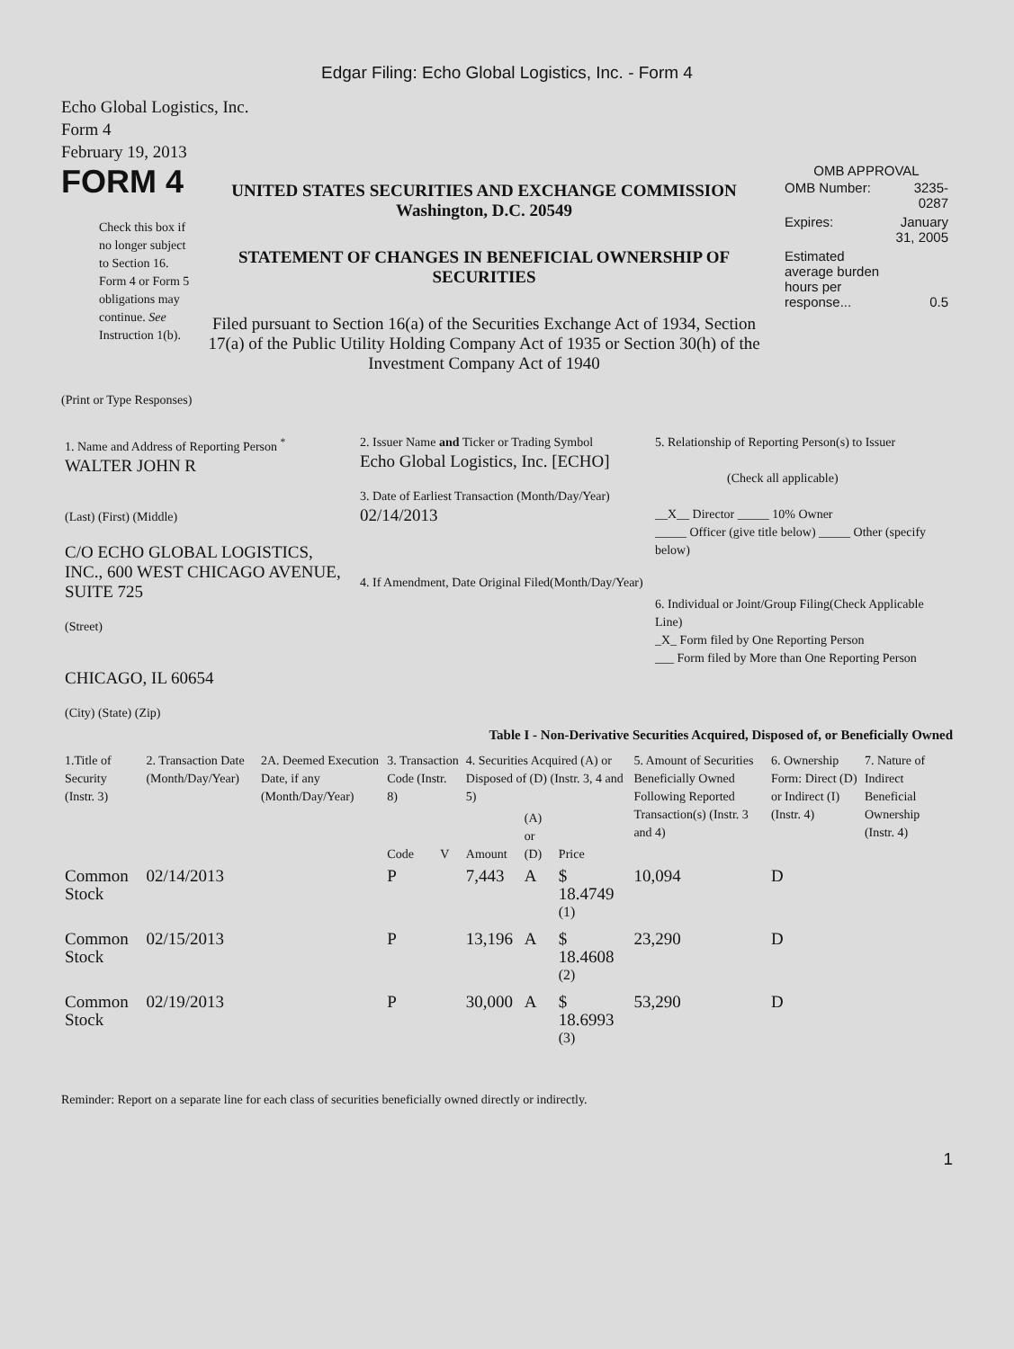Edgar Filing: Echo Global Logistics, Inc. - Form 4
Echo Global Logistics, Inc.
Form 4
February 19, 2013
FORM 4
Check this box if no longer subject to Section 16. Form 4 or Form 5 obligations may continue. See Instruction 1(b).
UNITED STATES SECURITIES AND EXCHANGE COMMISSION
Washington, D.C. 20549
STATEMENT OF CHANGES IN BENEFICIAL OWNERSHIP OF SECURITIES
Filed pursuant to Section 16(a) of the Securities Exchange Act of 1934, Section 17(a) of the Public Utility Holding Company Act of 1935 or Section 30(h) of the Investment Company Act of 1940
OMB APPROVAL
| OMB Number: | 3235-0287 |
| Expires: | January 31, 2005 |
| Estimated average burden hours per response... | 0.5 |
(Print or Type Responses)
| 1. Name and Address of Reporting Person <sup>*</sup> WALTER JOHN R (Last) (First) (Middle) C/O ECHO GLOBAL LOGISTICS, INC., 600 WEST CHICAGO AVENUE, SUITE 725 (Street) CHICAGO, IL 60654 (City) (State) (Zip) | 2. Issuer Name and Ticker or Trading Symbol Echo Global Logistics, Inc. [ECHO] 3. Date of Earliest Transaction (Month/Day/Year) 02/14/2013 4. If Amendment, Date Original Filed(Month/Day/Year) | 5. Relationship of Reporting Person(s) to Issuer (Check all applicable) __X__ Director _____ 10% Owner _____ Officer (give title below) _____ Other (specify below) 6. Individual or Joint/Group Filing(Check Applicable Line) _X_ Form filed by One Reporting Person ___ Form filed by More than One Reporting Person |
Table I - Non-Derivative Securities Acquired, Disposed of, or Beneficially Owned
| 1.Title of Security (Instr. 3) | 2. Transaction Date (Month/Day/Year) | 2A. Deemed Execution Date, if any (Month/Day/Year) | 3. Transaction Code (Instr. 8) | | 4. Securities Acquired (A) or Disposed of (D) (Instr. 3, 4 and 5) | | | 5. Amount of Securities Beneficially Owned Following Reported Transaction(s) (Instr. 3 and 4) | 6. Ownership Form: Direct (D) or Indirect (I) (Instr. 4) | 7. Nature of Indirect Beneficial Ownership (Instr. 4) |
| --- | --- | --- | --- | --- | --- | --- | --- | --- | --- | --- |
| | | | Code | V | Amount | (A) or (D) | Price | | | |
| Common Stock | 02/14/2013 | | P | | 7,443 | A | $ 18.4749 <sup>(1)</sup> | 10,094 | D | |
| Common Stock | 02/15/2013 | | P | | 13,196 | A | $ 18.4608 <sup>(2)</sup> | 23,290 | D | |
| Common Stock | 02/19/2013 | | P | | 30,000 | A | $ 18.6993 <sup>(3)</sup> | 53,290 | D | |
Reminder: Report on a separate line for each class of securities beneficially owned directly or indirectly.
1